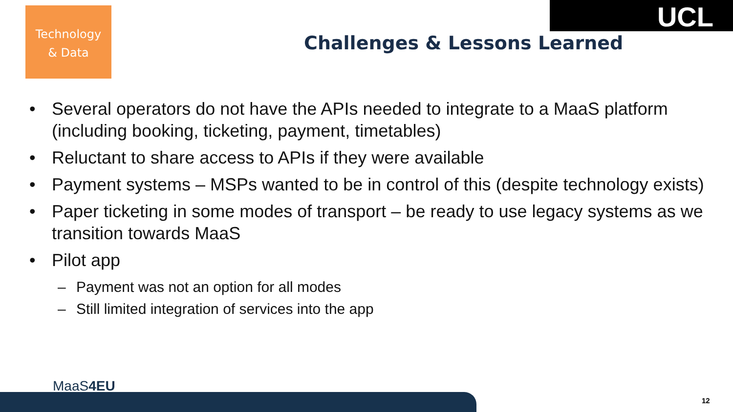Technology
& Data
UCL
Challenges & Lessons Learned
• Several operators do not have the APIs needed to integrate to a MaaS platform (including booking, ticketing, payment, timetables)
• Reluctant to share access to APIs if they were available
• Payment systems – MSPs wanted to be in control of this (despite technology exists)
• Paper ticketing in some modes of transport – be ready to use legacy systems as we transition towards MaaS
• Pilot app
– Payment was not an option for all modes
– Still limited integration of services into the app
MaaS4EU
12